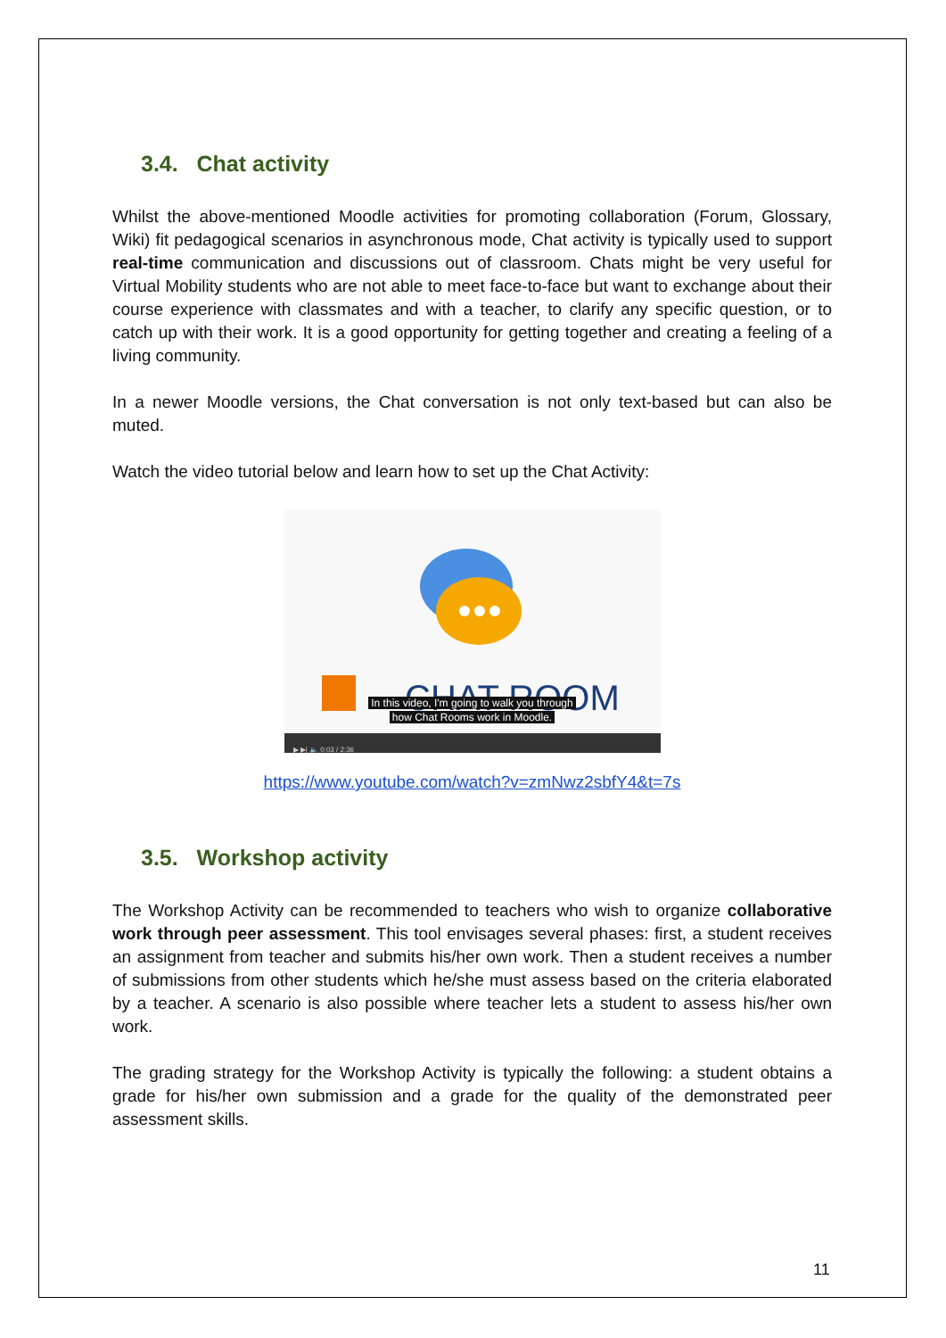3.4. Chat activity
Whilst the above-mentioned Moodle activities for promoting collaboration (Forum, Glossary, Wiki) fit pedagogical scenarios in asynchronous mode, Chat activity is typically used to support real-time communication and discussions out of classroom. Chats might be very useful for Virtual Mobility students who are not able to meet face-to-face but want to exchange about their course experience with classmates and with a teacher, to clarify any specific question, or to catch up with their work. It is a good opportunity for getting together and creating a feeling of a living community.
In a newer Moodle versions, the Chat conversation is not only text-based but can also be muted.
Watch the video tutorial below and learn how to set up the Chat Activity:
CHAT ROOM
In this video, I'm going to walk you through
how Chat Rooms work in Moodle.
▶ ▶| 🔈 0:03 / 2:36
https://www.youtube.com/watch?v=zmNwz2sbfY4&t=7s
3.5. Workshop activity
The Workshop Activity can be recommended to teachers who wish to organize collaborative work through peer assessment. This tool envisages several phases: first, a student receives an assignment from teacher and submits his/her own work. Then a student receives a number of submissions from other students which he/she must assess based on the criteria elaborated by a teacher. A scenario is also possible where teacher lets a student to assess his/her own work.
The grading strategy for the Workshop Activity is typically the following: a student obtains a grade for his/her own submission and a grade for the quality of the demonstrated peer assessment skills.
11